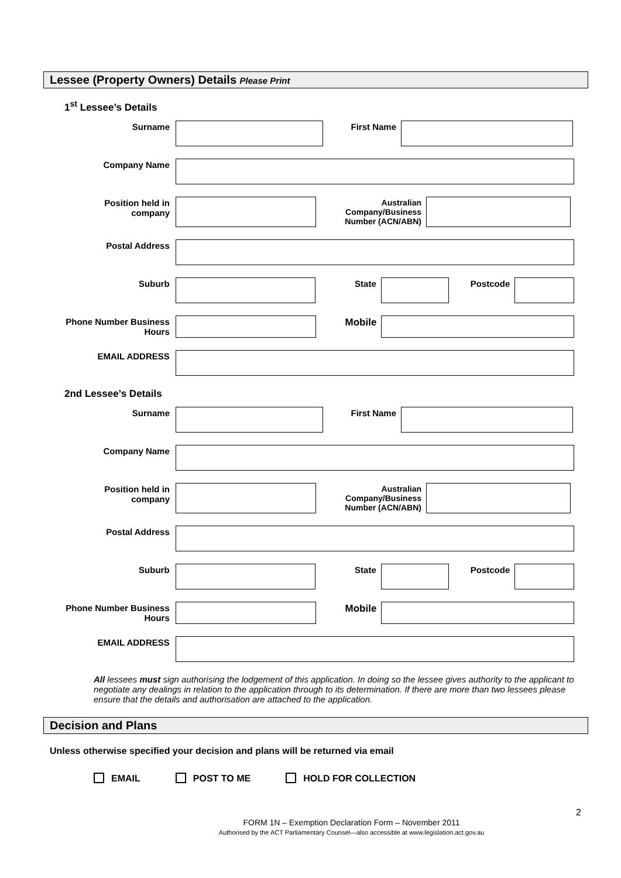Lessee (Property Owners) Details Please Print
1<sup>st</sup> Lessee’s Details
Surname First Name
Company Name
Position held in company
Australian Company/Business Number (ACN/ABN)
Postal Address
Suburb State Postcode
Phone Number Business Hours
Mobile
EMAIL ADDRESS
2nd Lessee’s Details
Surname First Name
Company Name
Position held in company
Australian Company/Business Number (ACN/ABN)
Postal Address
Suburb State Postcode
Phone Number Business Hours
Mobile
EMAIL ADDRESS
All lessees must sign authorising the lodgement of this application. In doing so the lessee gives authority to the applicant to negotiate any dealings in relation to the application through to its determination. If there are more than two lessees please ensure that the details and authorisation are attached to the application.
Decision and Plans
Unless otherwise specified your decision and plans will be returned via email
EMAIL POST TO ME HOLD FOR COLLECTION
2
FORM 1N – Exemption Declaration Form – November 2011
Authorised by the ACT Parliamentary Counsel—also accessible at www.legislation.act.gov.au